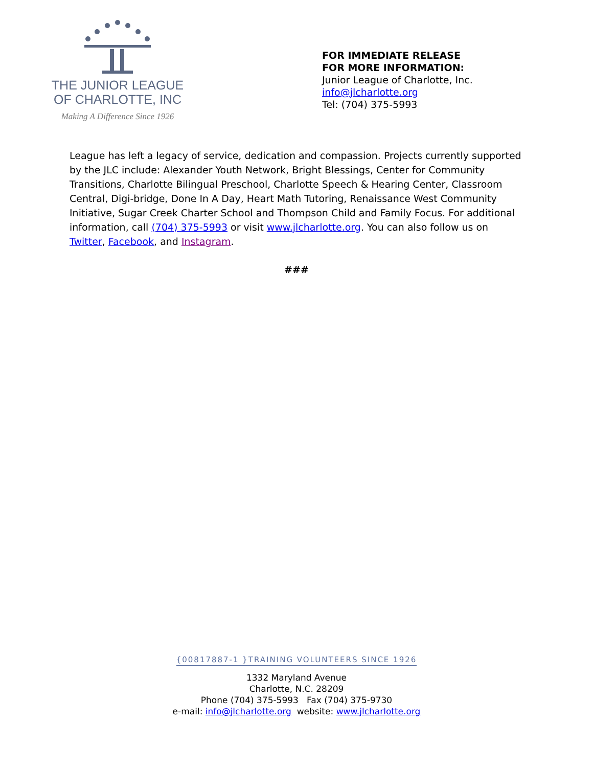THE JUNIOR LEAGUE
OF CHARLOTTE, INC
Making A Difference Since 1926
FOR IMMEDIATE RELEASE
FOR MORE INFORMATION:
Junior League of Charlotte, Inc.
info@jlcharlotte.org
Tel: (704) 375-5993
League has left a legacy of service, dedication and compassion. Projects currently supported by the JLC include: Alexander Youth Network, Bright Blessings, Center for Community Transitions, Charlotte Bilingual Preschool, Charlotte Speech & Hearing Center, Classroom Central, Digi-bridge, Done In A Day, Heart Math Tutoring, Renaissance West Community Initiative, Sugar Creek Charter School and Thompson Child and Family Focus. For additional information, call (704) 375-5993 or visit www.jlcharlotte.org. You can also follow us on Twitter, Facebook, and Instagram.
###
{00817887-1 }TRAINING VOLUNTEERS SINCE 1926
1332 Maryland Avenue
Charlotte, N.C. 28209
Phone (704) 375-5993 Fax (704) 375-9730
e-mail: info@jlcharlotte.org website: www.jlcharlotte.org